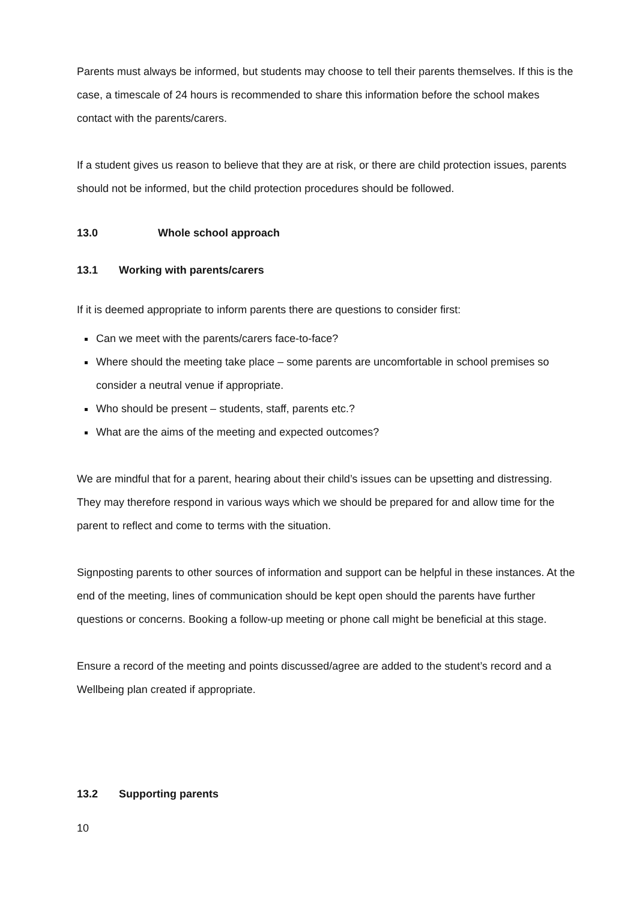Parents must always be informed, but students may choose to tell their parents themselves. If this is the case, a timescale of 24 hours is recommended to share this information before the school makes contact with the parents/carers.
If a student gives us reason to believe that they are at risk, or there are child protection issues, parents should not be informed, but the child protection procedures should be followed.
13.0 Whole school approach
13.1 Working with parents/carers
If it is deemed appropriate to inform parents there are questions to consider first:
Can we meet with the parents/carers face-to-face?
Where should the meeting take place – some parents are uncomfortable in school premises so consider a neutral venue if appropriate.
Who should be present – students, staff, parents etc.?
What are the aims of the meeting and expected outcomes?
We are mindful that for a parent, hearing about their child’s issues can be upsetting and distressing. They may therefore respond in various ways which we should be prepared for and allow time for the parent to reflect and come to terms with the situation.
Signposting parents to other sources of information and support can be helpful in these instances. At the end of the meeting, lines of communication should be kept open should the parents have further questions or concerns. Booking a follow-up meeting or phone call might be beneficial at this stage.
Ensure a record of the meeting and points discussed/agree are added to the student’s record and a Wellbeing plan created if appropriate.
13.2 Supporting parents
10